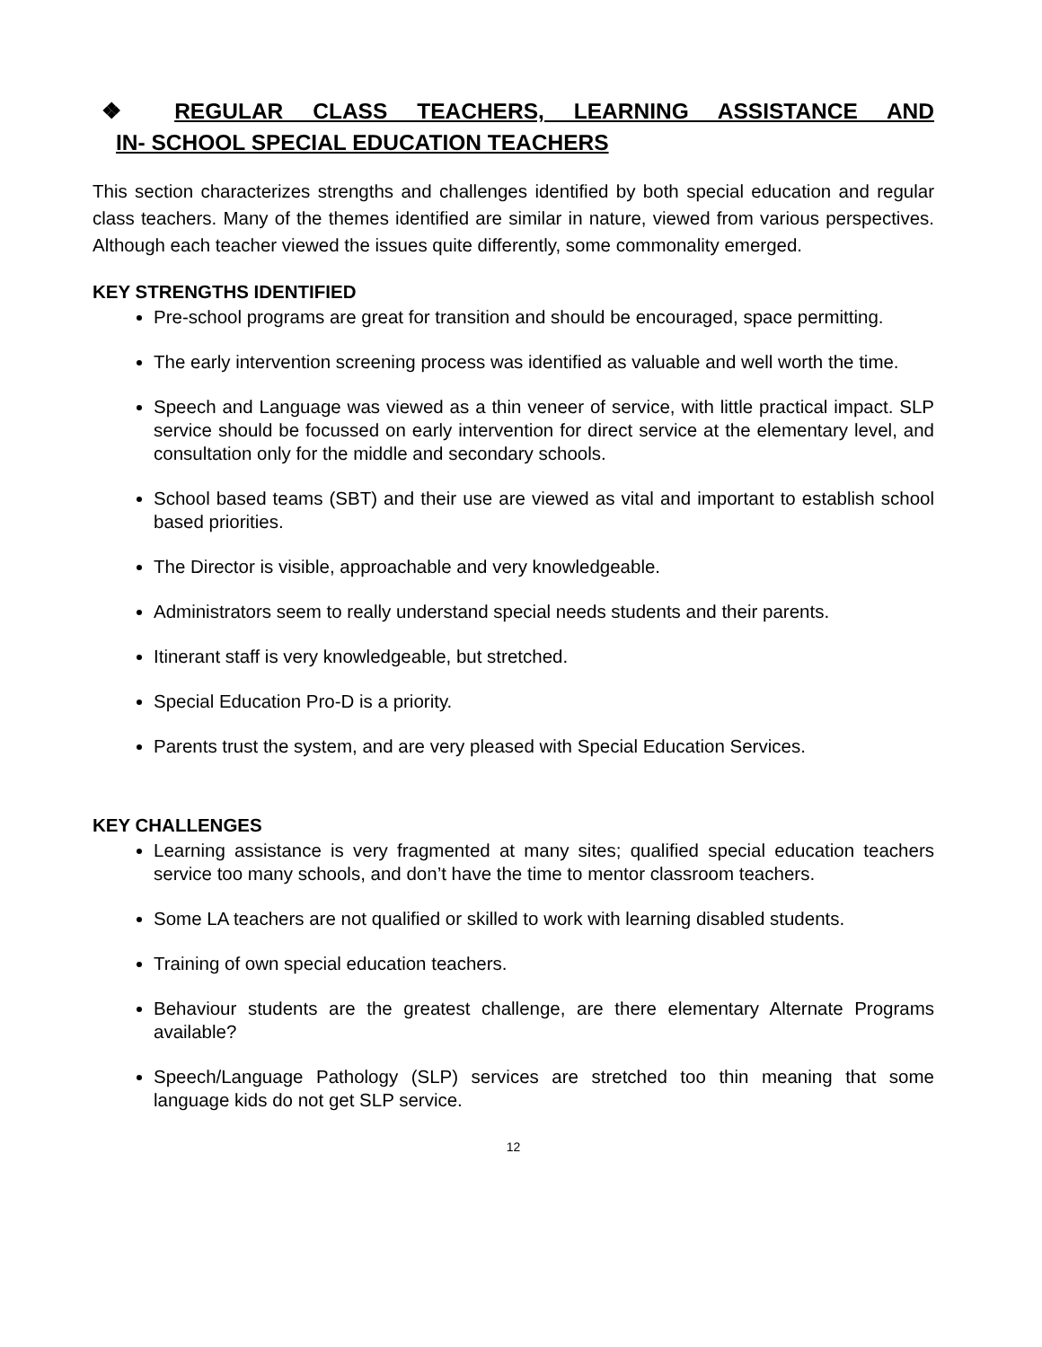❖ REGULAR CLASS TEACHERS, LEARNING ASSISTANCE AND
IN- SCHOOL SPECIAL EDUCATION TEACHERS
This section characterizes strengths and challenges identified by both special education and regular class teachers. Many of the themes identified are similar in nature, viewed from various perspectives. Although each teacher viewed the issues quite differently, some commonality emerged.
KEY STRENGTHS IDENTIFIED
Pre-school programs are great for transition and should be encouraged, space permitting.
The early intervention screening process was identified as valuable and well worth the time.
Speech and Language was viewed as a thin veneer of service, with little practical impact. SLP service should be focussed on early intervention for direct service at the elementary level, and consultation only for the middle and secondary schools.
School based teams (SBT) and their use are viewed as vital and important to establish school based priorities.
The Director is visible, approachable and very knowledgeable.
Administrators seem to really understand special needs students and their parents.
Itinerant staff is very knowledgeable, but stretched.
Special Education Pro-D is a priority.
Parents trust the system, and are very pleased with Special Education Services.
KEY CHALLENGES
Learning assistance is very fragmented at many sites; qualified special education teachers service too many schools, and don’t have the time to mentor classroom teachers.
Some LA teachers are not qualified or skilled to work with learning disabled students.
Training of own special education teachers.
Behaviour students are the greatest challenge, are there elementary Alternate Programs available?
Speech/Language Pathology (SLP) services are stretched too thin meaning that some language kids do not get SLP service.
12